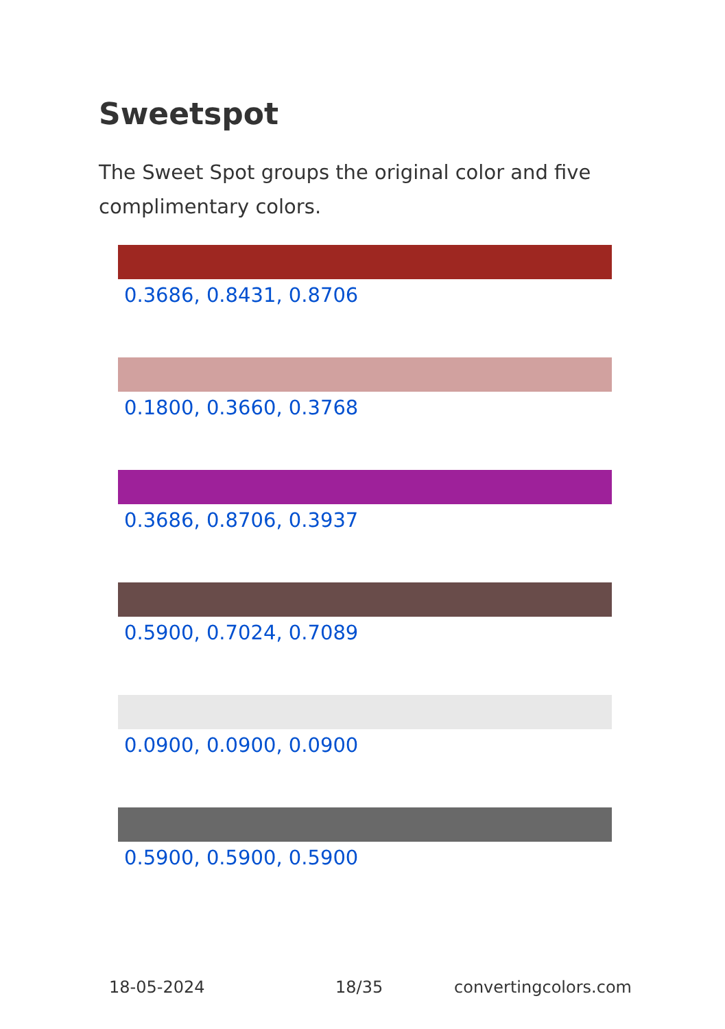Sweetspot
The Sweet Spot groups the original color and five complimentary colors.
0.3686, 0.8431, 0.8706
0.1800, 0.3660, 0.3768
0.3686, 0.8706, 0.3937
0.5900, 0.7024, 0.7089
0.0900, 0.0900, 0.0900
0.5900, 0.5900, 0.5900
18-05-2024 18/35 convertingcolors.com